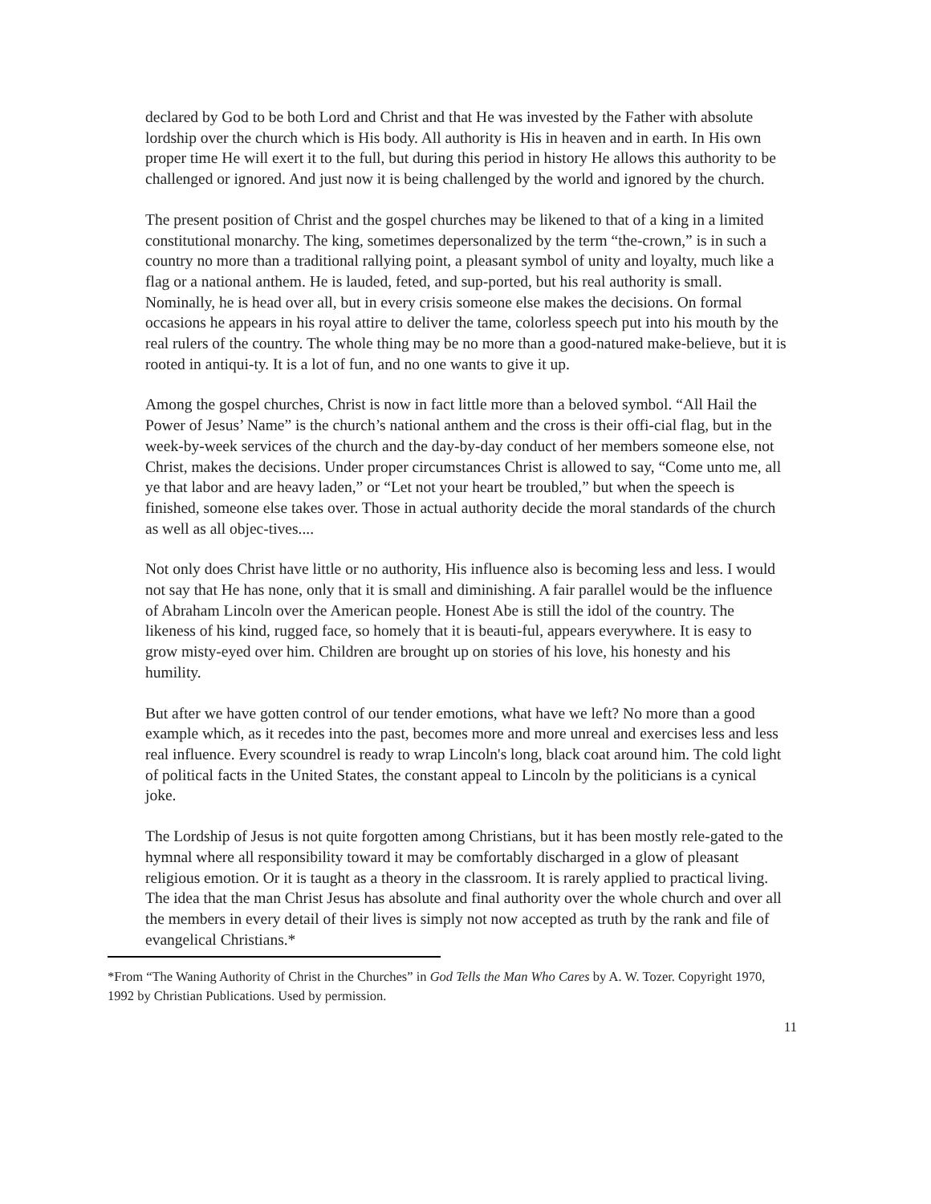declared by God to be both Lord and Christ and that He was invested by the Father with absolute lordship over the church which is His body. All authority is His in heaven and in earth. In His own proper time He will exert it to the full, but during this period in history He allows this authority to be challenged or ignored. And just now it is being challenged by the world and ignored by the church.
The present position of Christ and the gospel churches may be likened to that of a king in a limited constitutional monarchy. The king, sometimes depersonalized by the term “the-crown,” is in such a country no more than a traditional rallying point, a pleasant symbol of unity and loyalty, much like a flag or a national anthem. He is lauded, feted, and sup-ported, but his real authority is small. Nominally, he is head over all, but in every crisis someone else makes the decisions. On formal occasions he appears in his royal attire to deliver the tame, colorless speech put into his mouth by the real rulers of the country. The whole thing may be no more than a good-natured make-believe, but it is rooted in antiqui-ty. It is a lot of fun, and no one wants to give it up.
Among the gospel churches, Christ is now in fact little more than a beloved symbol. “All Hail the Power of Jesus’ Name” is the church’s national anthem and the cross is their offi-cial flag, but in the week-by-week services of the church and the day-by-day conduct of her members someone else, not Christ, makes the decisions. Under proper circumstances Christ is allowed to say, “Come unto me, all ye that labor and are heavy laden,” or “Let not your heart be troubled,” but when the speech is finished, someone else takes over. Those in actual authority decide the moral standards of the church as well as all objec-tives....
Not only does Christ have little or no authority, His influence also is becoming less and less. I would not say that He has none, only that it is small and diminishing. A fair parallel would be the influence of Abraham Lincoln over the American people. Honest Abe is still the idol of the country. The likeness of his kind, rugged face, so homely that it is beauti-ful, appears everywhere. It is easy to grow misty-eyed over him. Children are brought up on stories of his love, his honesty and his humility.
But after we have gotten control of our tender emotions, what have we left? No more than a good example which, as it recedes into the past, becomes more and more unreal and exercises less and less real influence. Every scoundrel is ready to wrap Lincoln's long, black coat around him. The cold light of political facts in the United States, the constant appeal to Lincoln by the politicians is a cynical joke.
The Lordship of Jesus is not quite forgotten among Christians, but it has been mostly rele-gated to the hymnal where all responsibility toward it may be comfortably discharged in a glow of pleasant religious emotion. Or it is taught as a theory in the classroom. It is rarely applied to practical living. The idea that the man Christ Jesus has absolute and final authority over the whole church and over all the members in every detail of their lives is simply not now accepted as truth by the rank and file of evangelical Christians.*
*From “The Waning Authority of Christ in the Churches” in God Tells the Man Who Cares by A. W. Tozer. Copyright 1970, 1992 by Christian Publications. Used by permission.
11